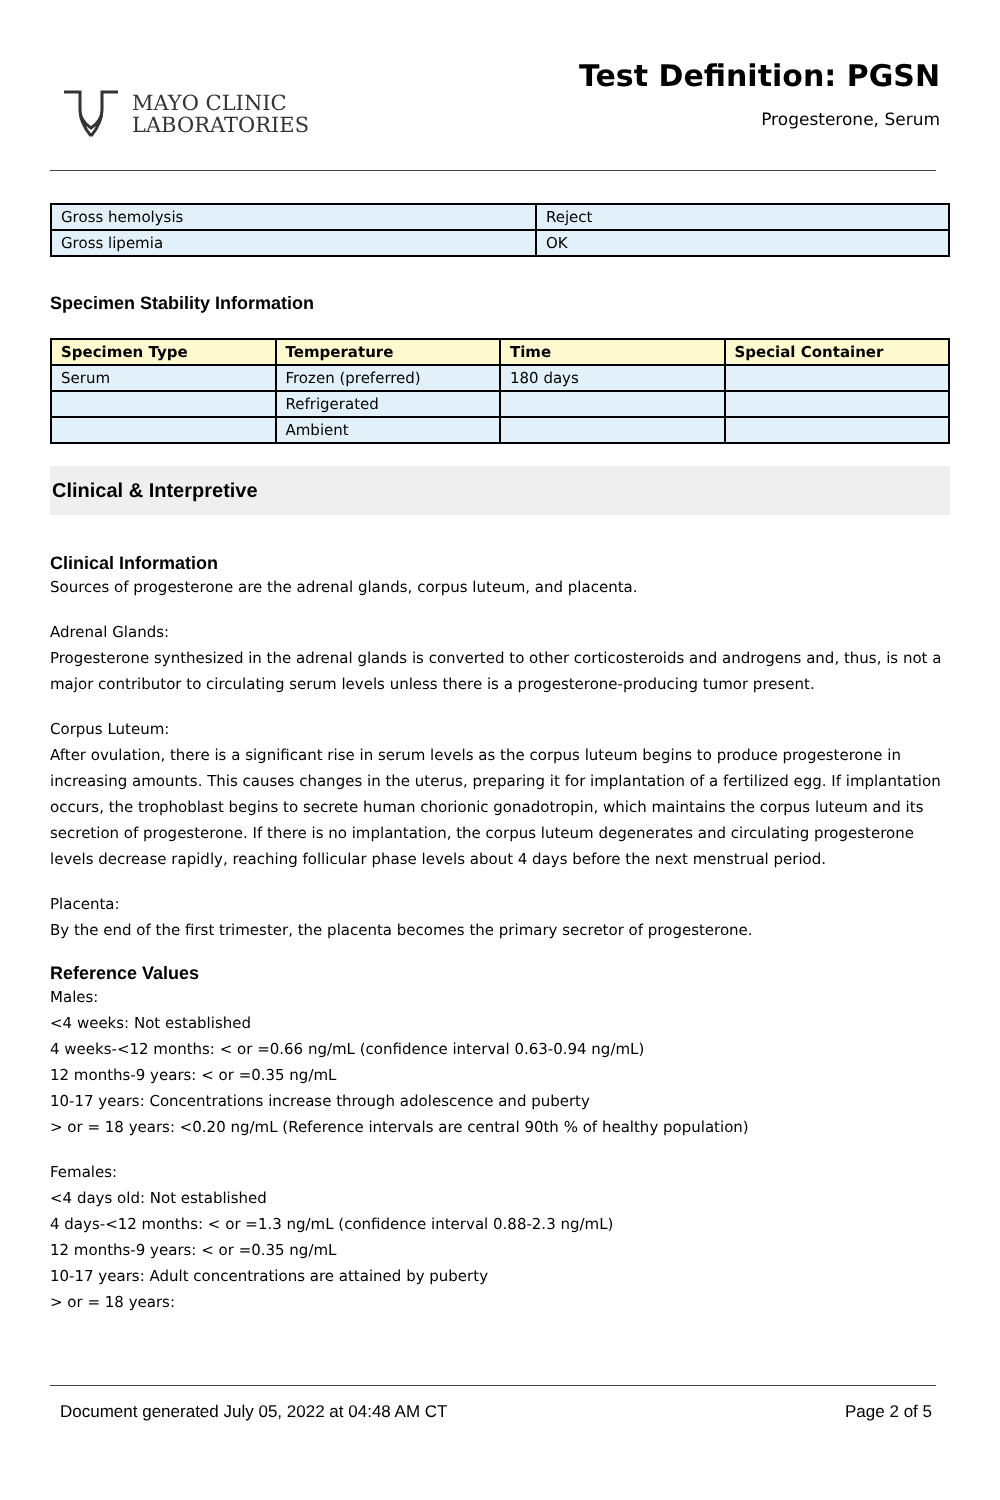MAYO CLINIC
LABORATORIES
Test Definition: PGSN
Progesterone, Serum
| Gross hemolysis | Reject |
| Gross lipemia | OK |
Specimen Stability Information
| Specimen Type | Temperature | Time | Special Container |
| --- | --- | --- | --- |
| Serum | Frozen (preferred) | 180 days | |
| | Refrigerated | | |
| | Ambient | | |
Clinical & Interpretive
Clinical Information
Sources of progesterone are the adrenal glands, corpus luteum, and placenta.
Adrenal Glands:
Progesterone synthesized in the adrenal glands is converted to other corticosteroids and androgens and, thus, is not a major contributor to circulating serum levels unless there is a progesterone-producing tumor present.
Corpus Luteum:
After ovulation, there is a significant rise in serum levels as the corpus luteum begins to produce progesterone in increasing amounts. This causes changes in the uterus, preparing it for implantation of a fertilized egg. If implantation occurs, the trophoblast begins to secrete human chorionic gonadotropin, which maintains the corpus luteum and its secretion of progesterone. If there is no implantation, the corpus luteum degenerates and circulating progesterone levels decrease rapidly, reaching follicular phase levels about 4 days before the next menstrual period.
Placenta:
By the end of the first trimester, the placenta becomes the primary secretor of progesterone.
Reference Values
Males:
<4 weeks: Not established
4 weeks-<12 months: < or =0.66 ng/mL (confidence interval 0.63-0.94 ng/mL)
12 months-9 years: < or =0.35 ng/mL
10-17 years: Concentrations increase through adolescence and puberty
> or = 18 years: <0.20 ng/mL (Reference intervals are central 90th % of healthy population)
Females:
<4 days old: Not established
4 days-<12 months: < or =1.3 ng/mL (confidence interval 0.88-2.3 ng/mL)
12 months-9 years: < or =0.35 ng/mL
10-17 years: Adult concentrations are attained by puberty
> or = 18 years:
Document generated July 05, 2022 at 04:48 AM CT Page 2 of 5